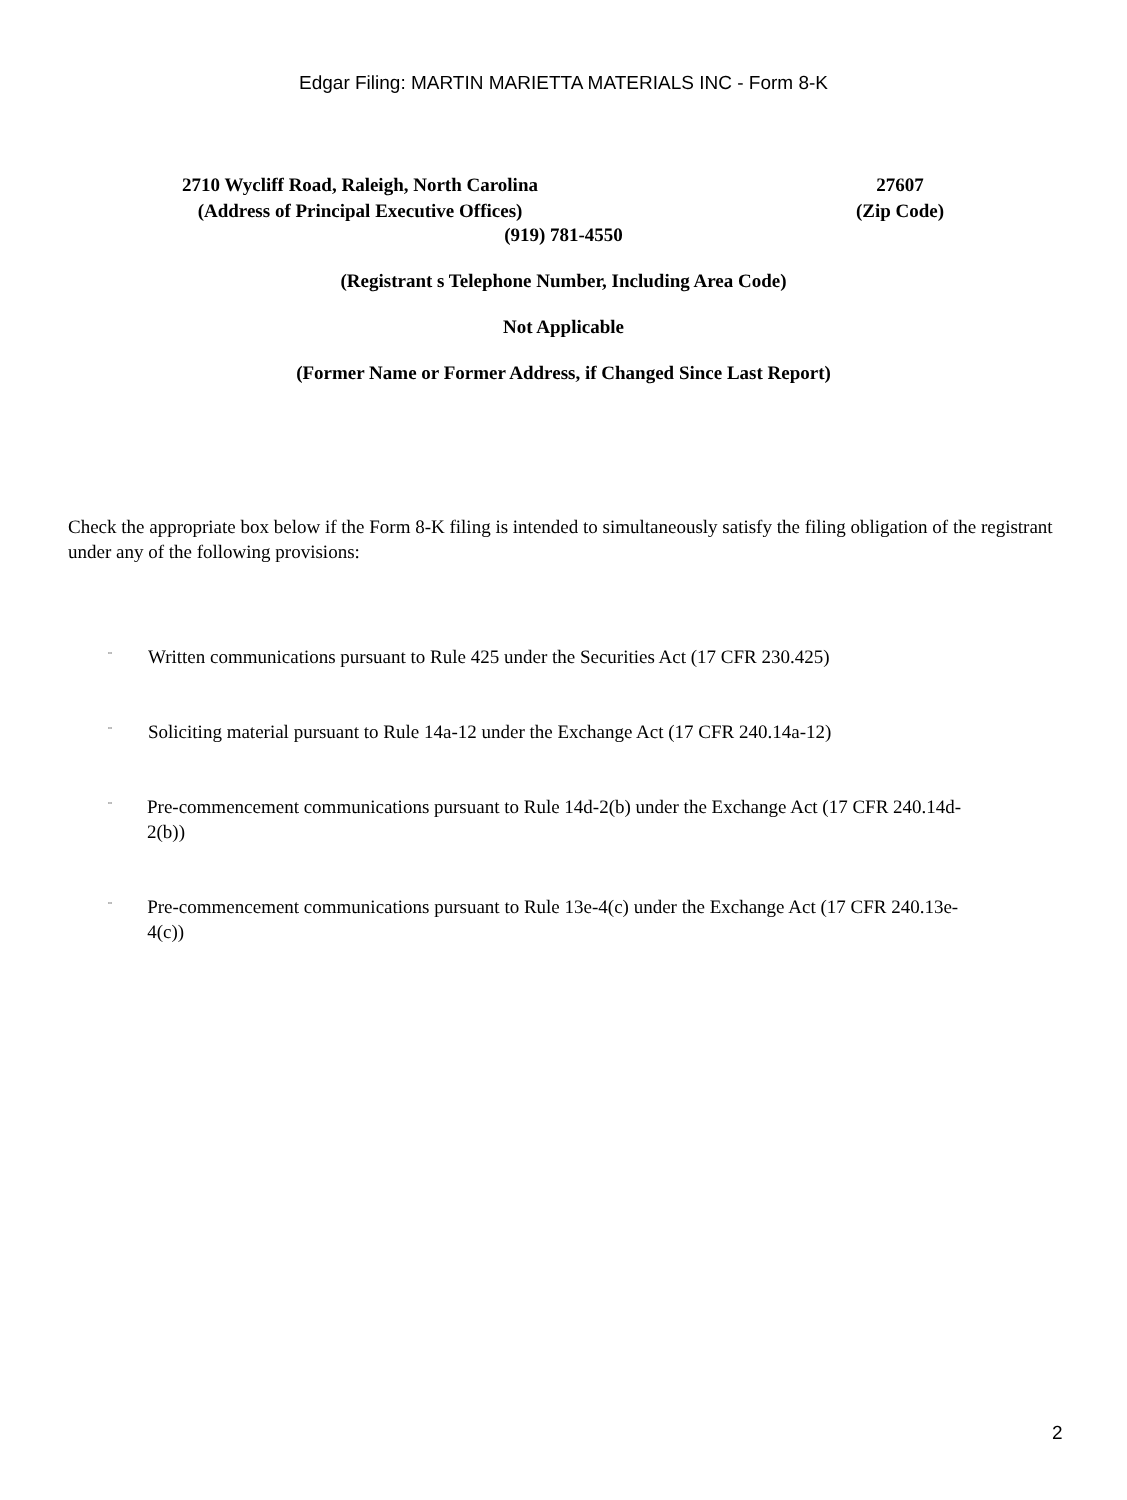Edgar Filing: MARTIN MARIETTA MATERIALS INC - Form 8-K
2710 Wycliff Road, Raleigh, North Carolina
(Address of Principal Executive Offices)
27607
(Zip Code)
(919) 781-4550
(Registrant s Telephone Number, Including Area Code)
Not Applicable
(Former Name or Former Address, if Changed Since Last Report)
Check the appropriate box below if the Form 8-K filing is intended to simultaneously satisfy the filing obligation of the registrant under any of the following provisions:
¨ Written communications pursuant to Rule 425 under the Securities Act (17 CFR 230.425)
¨ Soliciting material pursuant to Rule 14a-12 under the Exchange Act (17 CFR 240.14a-12)
¨ Pre-commencement communications pursuant to Rule 14d-2(b) under the Exchange Act (17 CFR 240.14d-2(b))
¨ Pre-commencement communications pursuant to Rule 13e-4(c) under the Exchange Act (17 CFR 240.13e-4(c))
2